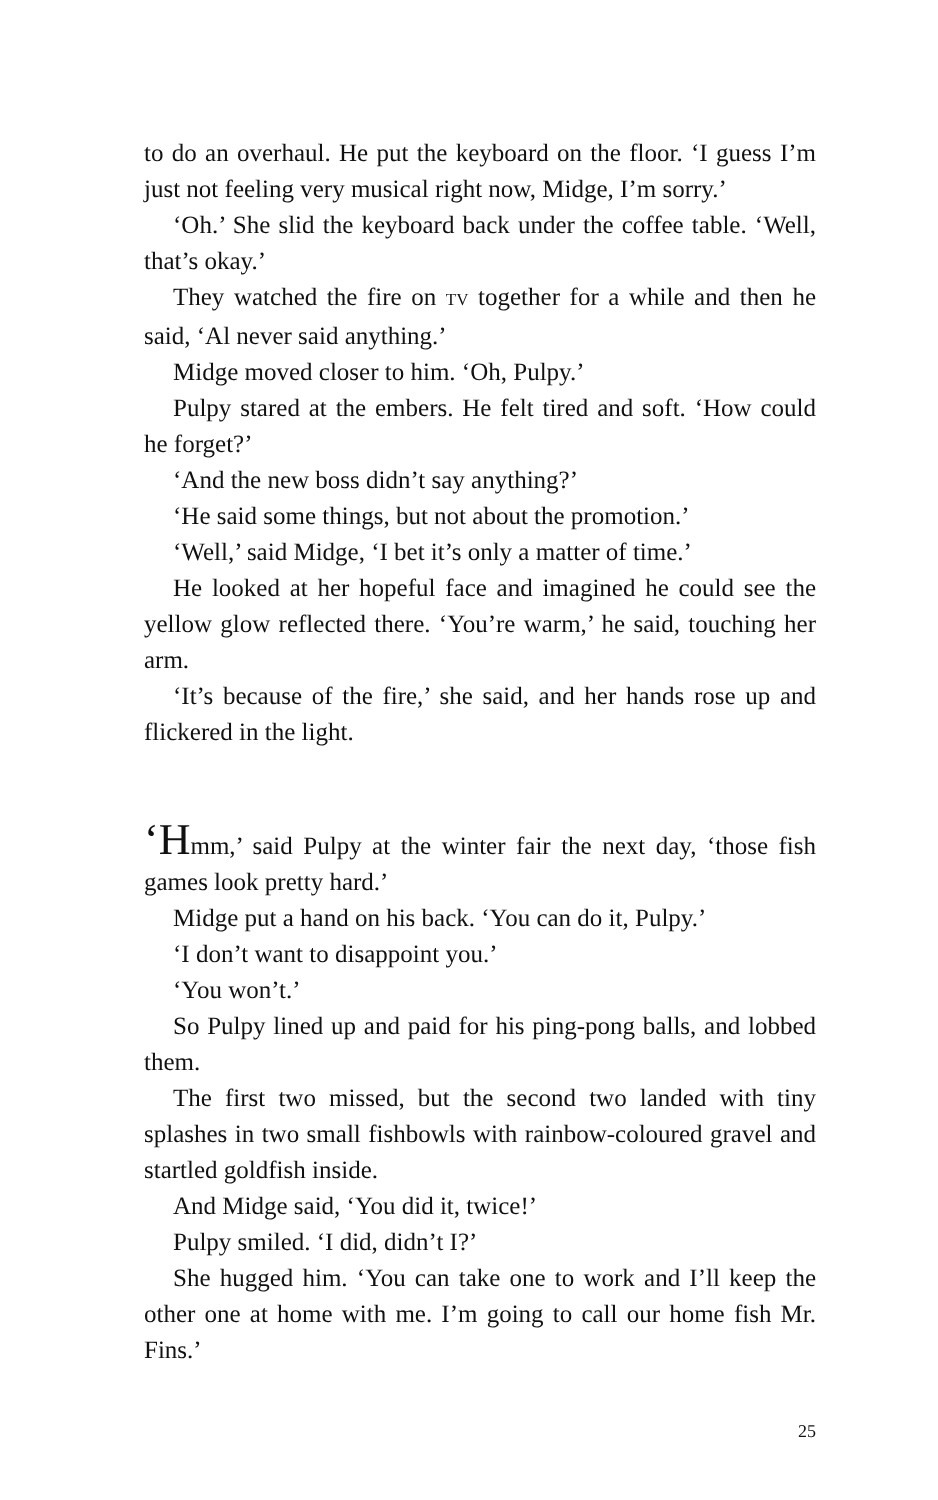to do an overhaul. He put the keyboard on the floor. ‘I guess I’m just not feeling very musical right now, Midge, I’m sorry.’
‘Oh.’ She slid the keyboard back under the coffee table. ‘Well, that’s okay.’
They watched the fire on TV together for a while and then he said, ‘Al never said anything.’
Midge moved closer to him. ‘Oh, Pulpy.’
Pulpy stared at the embers. He felt tired and soft. ‘How could he forget?’
‘And the new boss didn’t say anything?’
‘He said some things, but not about the promotion.’
‘Well,’ said Midge, ‘I bet it’s only a matter of time.’
He looked at her hopeful face and imagined he could see the yellow glow reflected there. ‘You’re warm,’ he said, touching her arm.
‘It’s because of the fire,’ she said, and her hands rose up and flickered in the light.
‘Hmm,’ said Pulpy at the winter fair the next day, ‘those fish games look pretty hard.’
Midge put a hand on his back. ‘You can do it, Pulpy.’
‘I don’t want to disappoint you.’
‘You won’t.’
So Pulpy lined up and paid for his ping-pong balls, and lobbed them.
The first two missed, but the second two landed with tiny splashes in two small fishbowls with rainbow-coloured gravel and startled goldfish inside.
And Midge said, ‘You did it, twice!’
Pulpy smiled. ‘I did, didn’t I?’
She hugged him. ‘You can take one to work and I’ll keep the other one at home with me. I’m going to call our home fish Mr. Fins.’
25